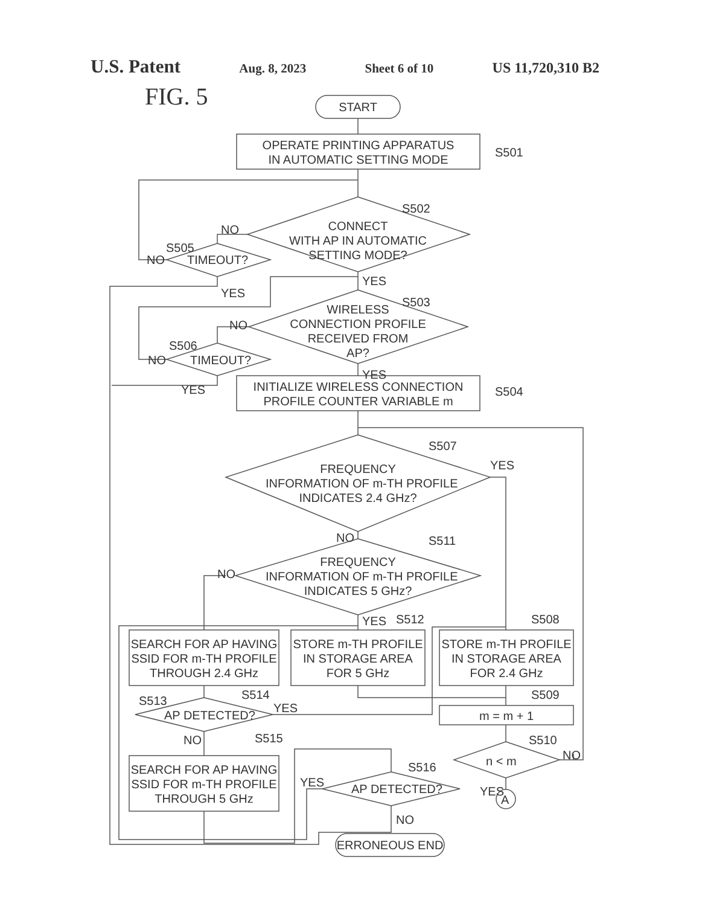U.S. Patent Aug. 8, 2023 Sheet 6 of 10 US 11,720,310 B2
FIG. 5 START
OPERATE PRINTING APPARATUS
IN AUTOMATIC SETTING MODE
S501
S502
CONNECT
WITH AP IN AUTOMATIC
SETTING MODE?
NO
S505
NO TIMEOUT?
YES
YES
S503
WIRELESS
CONNECTION PROFILE
RECEIVED FROM
AP?
NO
S506
NO TIMEOUT?
YES
YES
INITIALIZE WIRELESS CONNECTION
PROFILE COUNTER VARIABLE m
S504
S507
FREQUENCY
INFORMATION OF m-TH PROFILE
INDICATES 2.4 GHz?
YES
NO S511
FREQUENCY
INFORMATION OF m-TH PROFILE
INDICATES 5 GHz?
NO
YES S512 S508
SEARCH FOR AP HAVING
SSID FOR m-TH PROFILE
THROUGH 2.4 GHz
STORE m-TH PROFILE
IN STORAGE AREA
FOR 5 GHz
STORE m-TH PROFILE
IN STORAGE AREA
FOR 2.4 GHz
S513 S514
YES
S509
AP DETECTED? m = m + 1
NO S515 S510
NO
n < m
S516
SEARCH FOR AP HAVING
SSID FOR m-TH PROFILE
THROUGH 5 GHz
YES AP DETECTED? YES
A
NO
ERRONEOUS END